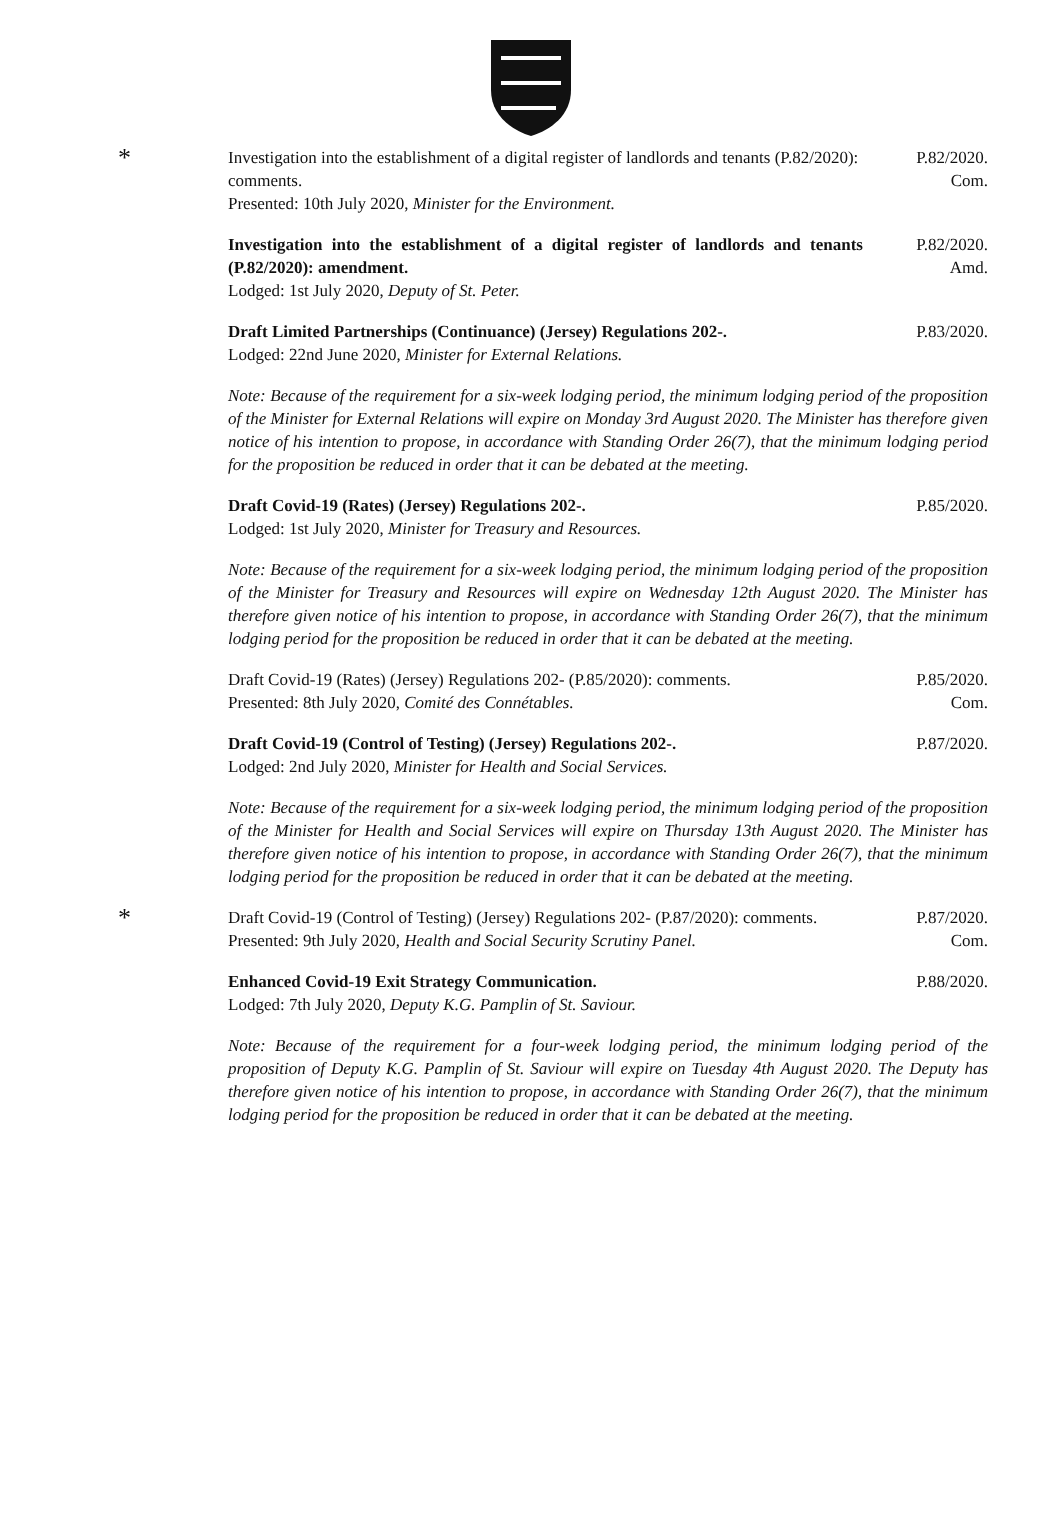*
Investigation into the establishment of a digital register of landlords and tenants (P.82/2020): comments.
Presented: 10th July 2020, Minister for the Environment.
P.82/2020.
Com.
Investigation into the establishment of a digital register of landlords and tenants (P.82/2020): amendment.
Lodged: 1st July 2020, Deputy of St. Peter.
P.82/2020.
Amd.
Draft Limited Partnerships (Continuance) (Jersey) Regulations 202-.
Lodged: 22nd June 2020, Minister for External Relations.
P.83/2020.
Note: Because of the requirement for a six-week lodging period, the minimum lodging period of the proposition of the Minister for External Relations will expire on Monday 3rd August 2020. The Minister has therefore given notice of his intention to propose, in accordance with Standing Order 26(7), that the minimum lodging period for the proposition be reduced in order that it can be debated at the meeting.
Draft Covid-19 (Rates) (Jersey) Regulations 202-.
Lodged: 1st July 2020, Minister for Treasury and Resources.
P.85/2020.
Note: Because of the requirement for a six-week lodging period, the minimum lodging period of the proposition of the Minister for Treasury and Resources will expire on Wednesday 12th August 2020. The Minister has therefore given notice of his intention to propose, in accordance with Standing Order 26(7), that the minimum lodging period for the proposition be reduced in order that it can be debated at the meeting.
Draft Covid-19 (Rates) (Jersey) Regulations 202- (P.85/2020): comments.
Presented: 8th July 2020, Comité des Connétables.
P.85/2020.
Com.
Draft Covid-19 (Control of Testing) (Jersey) Regulations 202-.
Lodged: 2nd July 2020, Minister for Health and Social Services.
P.87/2020.
Note: Because of the requirement for a six-week lodging period, the minimum lodging period of the proposition of the Minister for Health and Social Services will expire on Thursday 13th August 2020. The Minister has therefore given notice of his intention to propose, in accordance with Standing Order 26(7), that the minimum lodging period for the proposition be reduced in order that it can be debated at the meeting.
*
Draft Covid-19 (Control of Testing) (Jersey) Regulations 202- (P.87/2020): comments.
Presented: 9th July 2020, Health and Social Security Scrutiny Panel.
P.87/2020.
Com.
Enhanced Covid-19 Exit Strategy Communication.
Lodged: 7th July 2020, Deputy K.G. Pamplin of St. Saviour.
P.88/2020.
Note: Because of the requirement for a four-week lodging period, the minimum lodging period of the proposition of Deputy K.G. Pamplin of St. Saviour will expire on Tuesday 4th August 2020. The Deputy has therefore given notice of his intention to propose, in accordance with Standing Order 26(7), that the minimum lodging period for the proposition be reduced in order that it can be debated at the meeting.